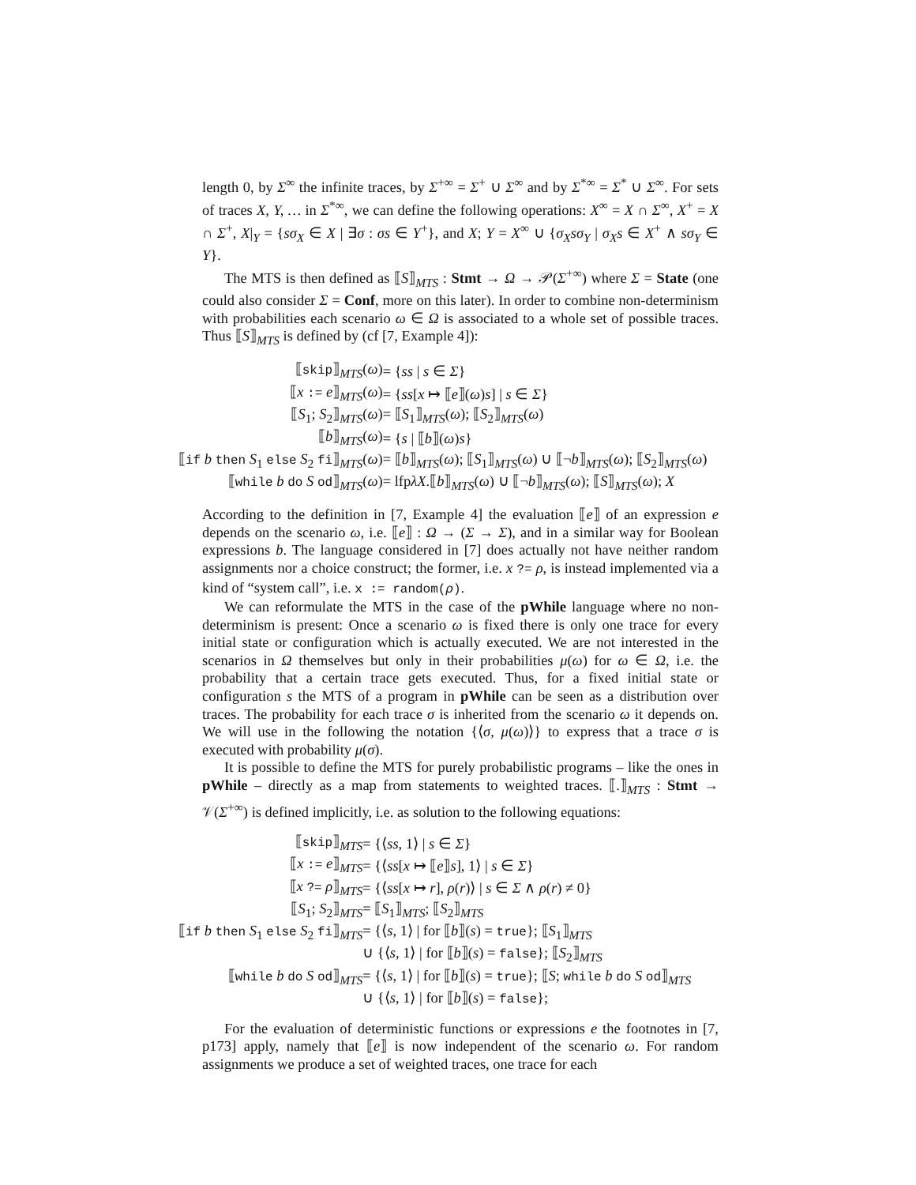length 0, by Σ<sup>∞</sup> the infinite traces, by Σ<sup>+∞</sup> = Σ<sup>+</sup> ∪ Σ<sup>∞</sup> and by Σ<sup>*∞</sup> = Σ<sup>*</sup> ∪ Σ<sup>∞</sup>. For sets of traces X, Y, … in Σ<sup>*∞</sup>, we can define the following operations: X<sup>∞</sup> = X ∩ Σ<sup>∞</sup>, X<sup>+</sup> = X ∩ Σ<sup>+</sup>, X|<sub>Y</sub> = {sσ<sub>X</sub> ∈ X | ∃σ : σs ∈ Y<sup>+</sup>}, and X; Y = X<sup>∞</sup> ∪ {σ<sub>X</sub>sσ<sub>Y</sub> | σ<sub>X</sub>s ∈ X<sup>+</sup> ∧ sσ<sub>Y</sub> ∈ Y}.
The MTS is then defined as ⟦S⟧<sub>MTS</sub> : Stmt → Ω → 𝒫(Σ<sup>+∞</sup>) where Σ = State (one could also consider Σ = Conf, more on this later). In order to combine non-determinism with probabilities each scenario ω ∈ Ω is associated to a whole set of possible traces. Thus ⟦S⟧<sub>MTS</sub> is defined by (cf [7, Example 4]):
| ⟦ skip ⟧<sub>MTS</sub>( ω ) | = { ss / s ∈ Σ } |
| ⟦ x := e ⟧<sub>MTS</sub>( ω ) | = { ss [ x ↦ ⟦ e ⟧( ω ) s ] / s ∈ Σ } |
| ⟦ S<sub>1</sub>; S<sub>2</sub>⟧<sub>MTS</sub>( ω ) | = ⟦ S<sub>1</sub>⟧<sub>MTS</sub>( ω ); ⟦ S<sub>2</sub>⟧<sub>MTS</sub>( ω ) |
| ⟦ b ⟧<sub>MTS</sub>( ω ) | = { s / ⟦ b ⟧( ω ) s } |
| ⟦ if b then S<sub>1</sub> else S<sub>2</sub> fi ⟧<sub>MTS</sub>( ω ) | = ⟦ b ⟧<sub>MTS</sub>( ω ); ⟦ S<sub>1</sub>⟧<sub>MTS</sub>( ω ) ∪ ⟦¬ b ⟧<sub>MTS</sub>( ω ); ⟦ S<sub>2</sub>⟧<sub>MTS</sub>( ω ) |
| ⟦ while b do S od ⟧<sub>MTS</sub>( ω ) | = lfp λX .⟦ b ⟧<sub>MTS</sub>( ω ) ∪ ⟦¬ b ⟧<sub>MTS</sub>( ω ); ⟦ S ⟧<sub>MTS</sub>( ω ); X |
According to the definition in [7, Example 4] the evaluation ⟦e⟧ of an expression e depends on the scenario ω, i.e. ⟦e⟧ : Ω → (Σ → Σ), and in a similar way for Boolean expressions b. The language considered in [7] does actually not have neither random assignments nor a choice construct; the former, i.e. x ?= ρ, is instead implemented via a kind of “system call”, i.e. x := random(ρ).
We can reformulate the MTS in the case of the pWhile language where no non-determinism is present: Once a scenario ω is fixed there is only one trace for every initial state or configuration which is actually executed. We are not interested in the scenarios in Ω themselves but only in their probabilities μ(ω) for ω ∈ Ω, i.e. the probability that a certain trace gets executed. Thus, for a fixed initial state or configuration s the MTS of a program in pWhile can be seen as a distribution over traces. The probability for each trace σ is inherited from the scenario ω it depends on. We will use in the following the notation {⟨σ, μ(ω)⟩} to express that a trace σ is executed with probability μ(σ).
It is possible to define the MTS for purely probabilistic programs – like the ones in pWhile – directly as a map from statements to weighted traces. ⟦.⟧<sub>MTS</sub> : Stmt → 𝒱(Σ<sup>+∞</sup>) is defined implicitly, i.e. as solution to the following equations:
| ⟦ skip ⟧<sub>MTS</sub> | = {⟨ ss , 1⟩ / s ∈ Σ } |
| ⟦ x := e ⟧<sub>MTS</sub> | = {⟨ ss [ x ↦ ⟦ e ⟧ s ], 1⟩ / s ∈ Σ } |
| ⟦ x ?= ρ ⟧<sub>MTS</sub> | = {⟨ ss [ x ↦ r ], ρ ( r )⟩ / s ∈ Σ ∧ ρ ( r ) ≠ 0} |
| ⟦ S<sub>1</sub>; S<sub>2</sub>⟧<sub>MTS</sub> | = ⟦ S<sub>1</sub>⟧<sub>MTS</sub>; ⟦ S<sub>2</sub>⟧<sub>MTS</sub> |
| ⟦ if b then S<sub>1</sub> else S<sub>2</sub> fi ⟧<sub>MTS</sub> | = {⟨ s , 1⟩ / for ⟦ b ⟧( s ) = true }; ⟦ S<sub>1</sub>⟧<sub>MTS</sub> |
| | ∪ {⟨ s , 1⟩ / for ⟦ b ⟧( s ) = false }; ⟦ S<sub>2</sub>⟧<sub>MTS</sub> |
| ⟦ while b do S od ⟧<sub>MTS</sub> | = {⟨ s , 1⟩ / for ⟦ b ⟧( s ) = true }; ⟦ S ; while b do S od ⟧<sub>MTS</sub> |
| | ∪ {⟨ s , 1⟩ / for ⟦ b ⟧( s ) = false }; |
For the evaluation of deterministic functions or expressions e the footnotes in [7, p173] apply, namely that ⟦e⟧ is now independent of the scenario ω. For random assignments we produce a set of weighted traces, one trace for each